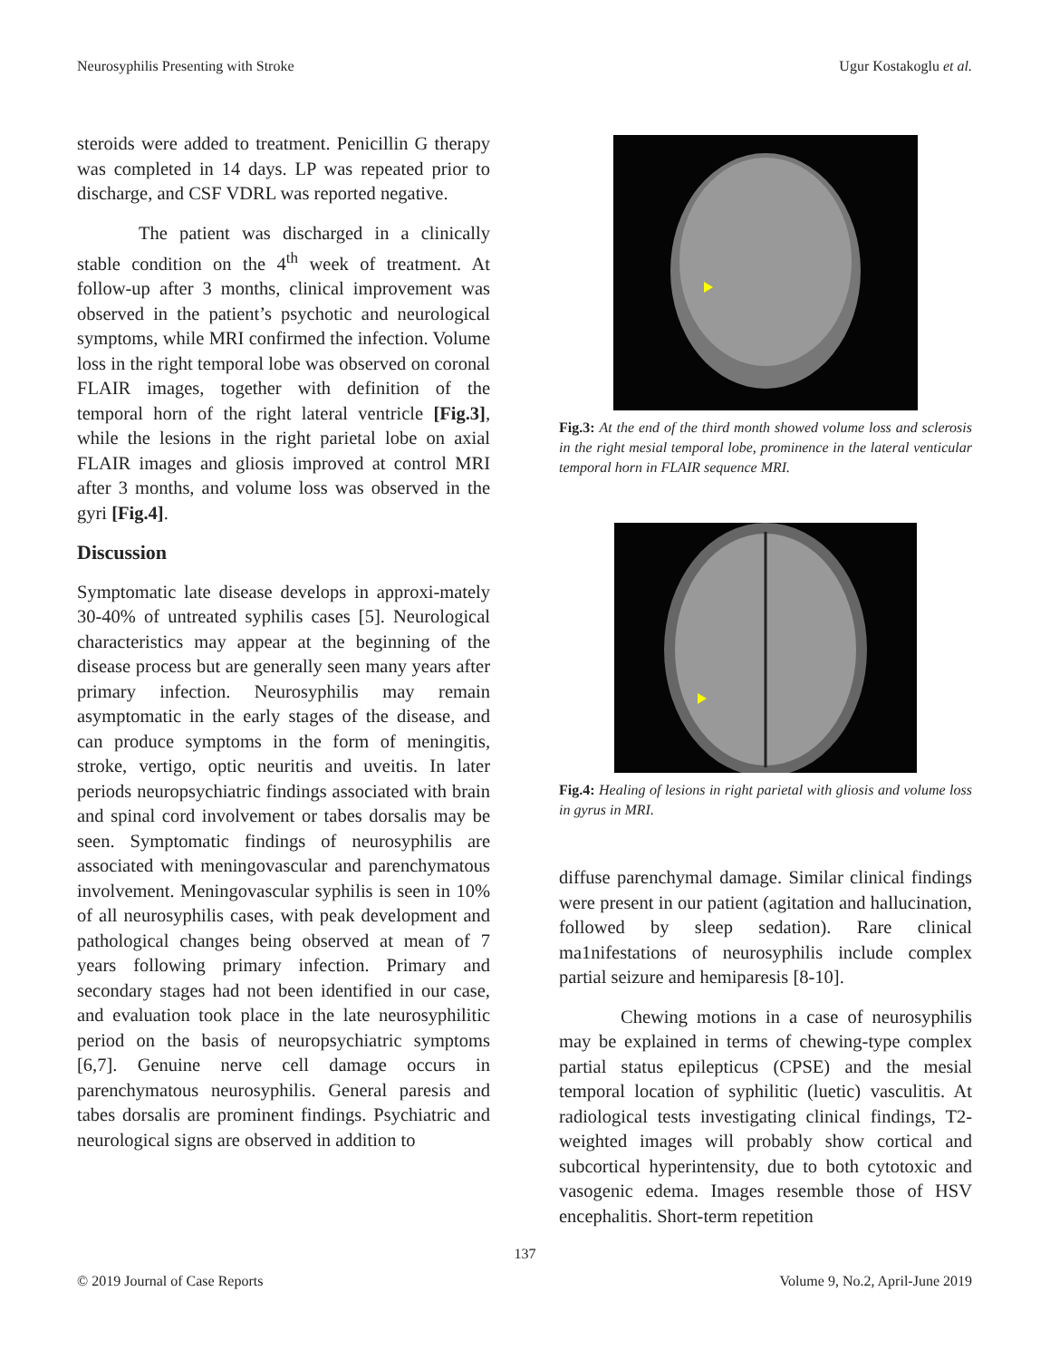Neurosyphilis Presenting with Stroke Ugur Kostakoglu et al.
steroids were added to treatment. Penicillin G therapy was completed in 14 days. LP was repeated prior to discharge, and CSF VDRL was reported negative.
The patient was discharged in a clinically stable condition on the 4<sup>th</sup> week of treatment. At follow-up after 3 months, clinical improvement was observed in the patient’s psychotic and neurological symptoms, while MRI confirmed the infection. Volume loss in the right temporal lobe was observed on coronal FLAIR images, together with definition of the temporal horn of the right lateral ventricle [Fig.3], while the lesions in the right parietal lobe on axial FLAIR images and gliosis improved at control MRI after 3 months, and volume loss was observed in the gyri [Fig.4].
Discussion
Symptomatic late disease develops in approxi-mately 30-40% of untreated syphilis cases [5]. Neurological characteristics may appear at the beginning of the disease process but are generally seen many years after primary infection. Neurosyphilis may remain asymptomatic in the early stages of the disease, and can produce symptoms in the form of meningitis, stroke, vertigo, optic neuritis and uveitis. In later periods neuropsychiatric findings associated with brain and spinal cord involvement or tabes dorsalis may be seen. Symptomatic findings of neurosyphilis are associated with meningovascular and parenchymatous involvement. Meningovascular syphilis is seen in 10% of all neurosyphilis cases, with peak development and pathological changes being observed at mean of 7 years following primary infection. Primary and secondary stages had not been identified in our case, and evaluation took place in the late neurosyphilitic period on the basis of neuropsychiatric symptoms [6,7]. Genuine nerve cell damage occurs in parenchymatous neurosyphilis. General paresis and tabes dorsalis are prominent findings. Psychiatric and neurological signs are observed in addition to
Fig.3: At the end of the third month showed volume loss and sclerosis in the right mesial temporal lobe, prominence in the lateral venticular temporal horn in FLAIR sequence MRI.
Fig.4: Healing of lesions in right parietal with gliosis and volume loss in gyrus in MRI.
diffuse parenchymal damage. Similar clinical findings were present in our patient (agitation and hallucination, followed by sleep sedation). Rare clinical ma1nifestations of neurosyphilis include complex partial seizure and hemiparesis [8-10].
Chewing motions in a case of neurosyphilis may be explained in terms of chewing-type complex partial status epilepticus (CPSE) and the mesial temporal location of syphilitic (luetic) vasculitis. At radiological tests investigating clinical findings, T2-weighted images will probably show cortical and subcortical hyperintensity, due to both cytotoxic and vasogenic edema. Images resemble those of HSV encephalitis. Short-term repetition
137
© 2019 Journal of Case Reports Volume 9, No.2, April-June 2019